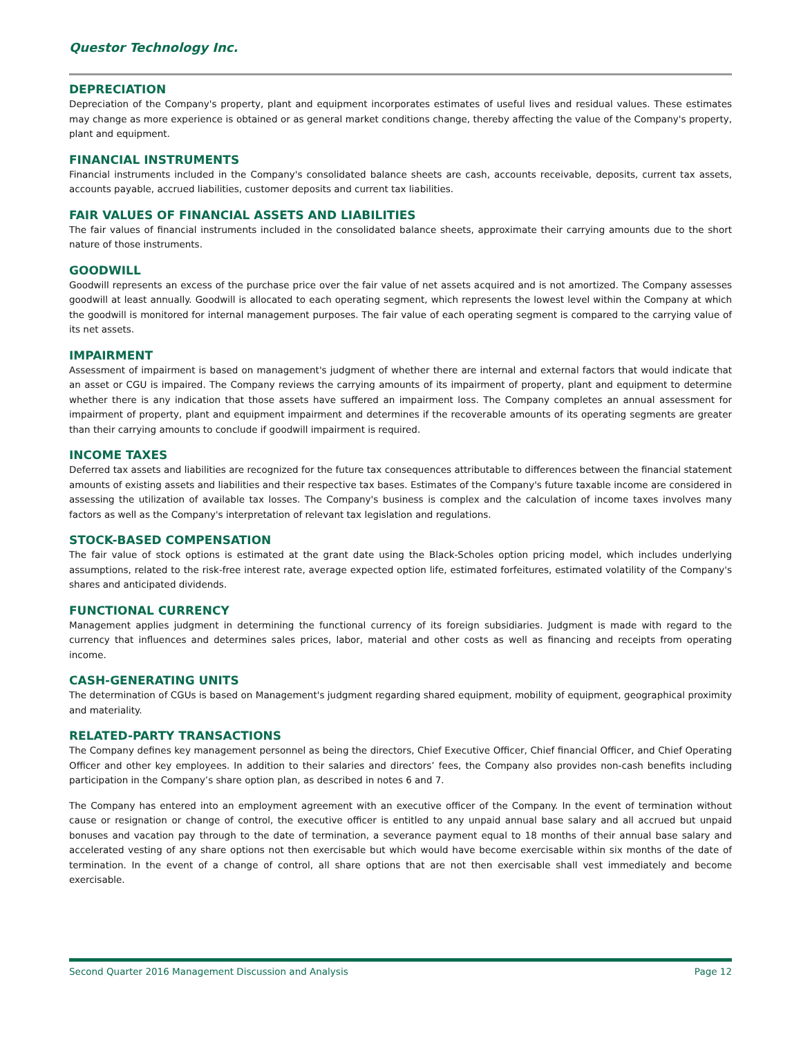Questor Technology Inc.
DEPRECIATION
Depreciation of the Company's property, plant and equipment incorporates estimates of useful lives and residual values. These estimates may change as more experience is obtained or as general market conditions change, thereby affecting the value of the Company's property, plant and equipment.
FINANCIAL INSTRUMENTS
Financial instruments included in the Company's consolidated balance sheets are cash, accounts receivable, deposits, current tax assets, accounts payable, accrued liabilities, customer deposits and current tax liabilities.
FAIR VALUES OF FINANCIAL ASSETS AND LIABILITIES
The fair values of financial instruments included in the consolidated balance sheets, approximate their carrying amounts due to the short nature of those instruments.
GOODWILL
Goodwill represents an excess of the purchase price over the fair value of net assets acquired and is not amortized. The Company assesses goodwill at least annually. Goodwill is allocated to each operating segment, which represents the lowest level within the Company at which the goodwill is monitored for internal management purposes. The fair value of each operating segment is compared to the carrying value of its net assets.
IMPAIRMENT
Assessment of impairment is based on management's judgment of whether there are internal and external factors that would indicate that an asset or CGU is impaired. The Company reviews the carrying amounts of its impairment of property, plant and equipment to determine whether there is any indication that those assets have suffered an impairment loss. The Company completes an annual assessment for impairment of property, plant and equipment impairment and determines if the recoverable amounts of its operating segments are greater than their carrying amounts to conclude if goodwill impairment is required.
INCOME TAXES
Deferred tax assets and liabilities are recognized for the future tax consequences attributable to differences between the financial statement amounts of existing assets and liabilities and their respective tax bases. Estimates of the Company's future taxable income are considered in assessing the utilization of available tax losses. The Company's business is complex and the calculation of income taxes involves many factors as well as the Company's interpretation of relevant tax legislation and regulations.
STOCK-BASED COMPENSATION
The fair value of stock options is estimated at the grant date using the Black-Scholes option pricing model, which includes underlying assumptions, related to the risk-free interest rate, average expected option life, estimated forfeitures, estimated volatility of the Company's shares and anticipated dividends.
FUNCTIONAL CURRENCY
Management applies judgment in determining the functional currency of its foreign subsidiaries. Judgment is made with regard to the currency that influences and determines sales prices, labor, material and other costs as well as financing and receipts from operating income.
CASH-GENERATING UNITS
The determination of CGUs is based on Management's judgment regarding shared equipment, mobility of equipment, geographical proximity and materiality.
RELATED-PARTY TRANSACTIONS
The Company defines key management personnel as being the directors, Chief Executive Officer, Chief financial Officer, and Chief Operating Officer and other key employees. In addition to their salaries and directors’ fees, the Company also provides non-cash benefits including participation in the Company’s share option plan, as described in notes 6 and 7.
The Company has entered into an employment agreement with an executive officer of the Company. In the event of termination without cause or resignation or change of control, the executive officer is entitled to any unpaid annual base salary and all accrued but unpaid bonuses and vacation pay through to the date of termination, a severance payment equal to 18 months of their annual base salary and accelerated vesting of any share options not then exercisable but which would have become exercisable within six months of the date of termination. In the event of a change of control, all share options that are not then exercisable shall vest immediately and become exercisable.
Second Quarter 2016 Management Discussion and Analysis Page 12